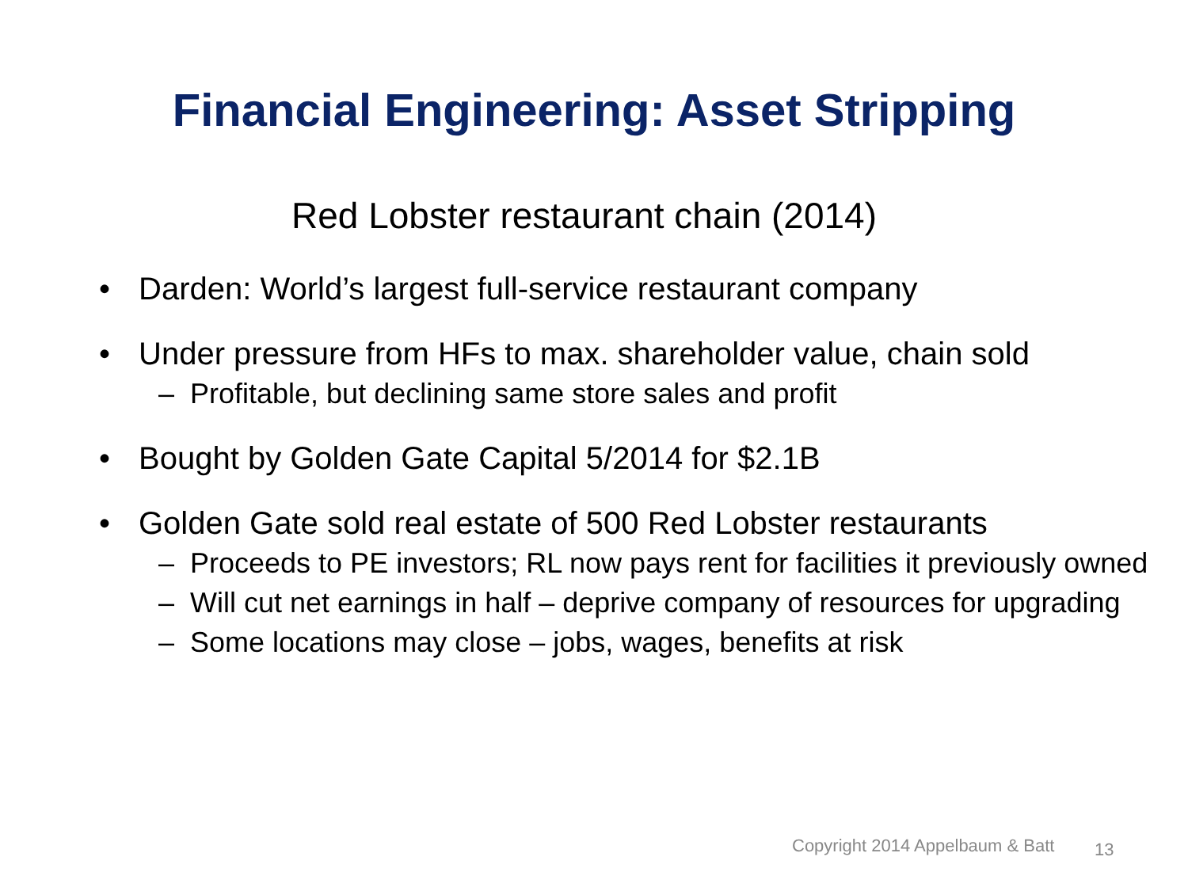Financial Engineering: Asset Stripping
Red Lobster restaurant chain (2014)
• Darden: World’s largest full-service restaurant company
• Under pressure from HFs to max. shareholder value, chain sold
– Profitable, but declining same store sales and profit
• Bought by Golden Gate Capital 5/2014 for $2.1B
• Golden Gate sold real estate of 500 Red Lobster restaurants
– Proceeds to PE investors; RL now pays rent for facilities it previously owned
– Will cut net earnings in half – deprive company of resources for upgrading
– Some locations may close – jobs, wages, benefits at risk
Copyright 2014 Appelbaum & Batt
13